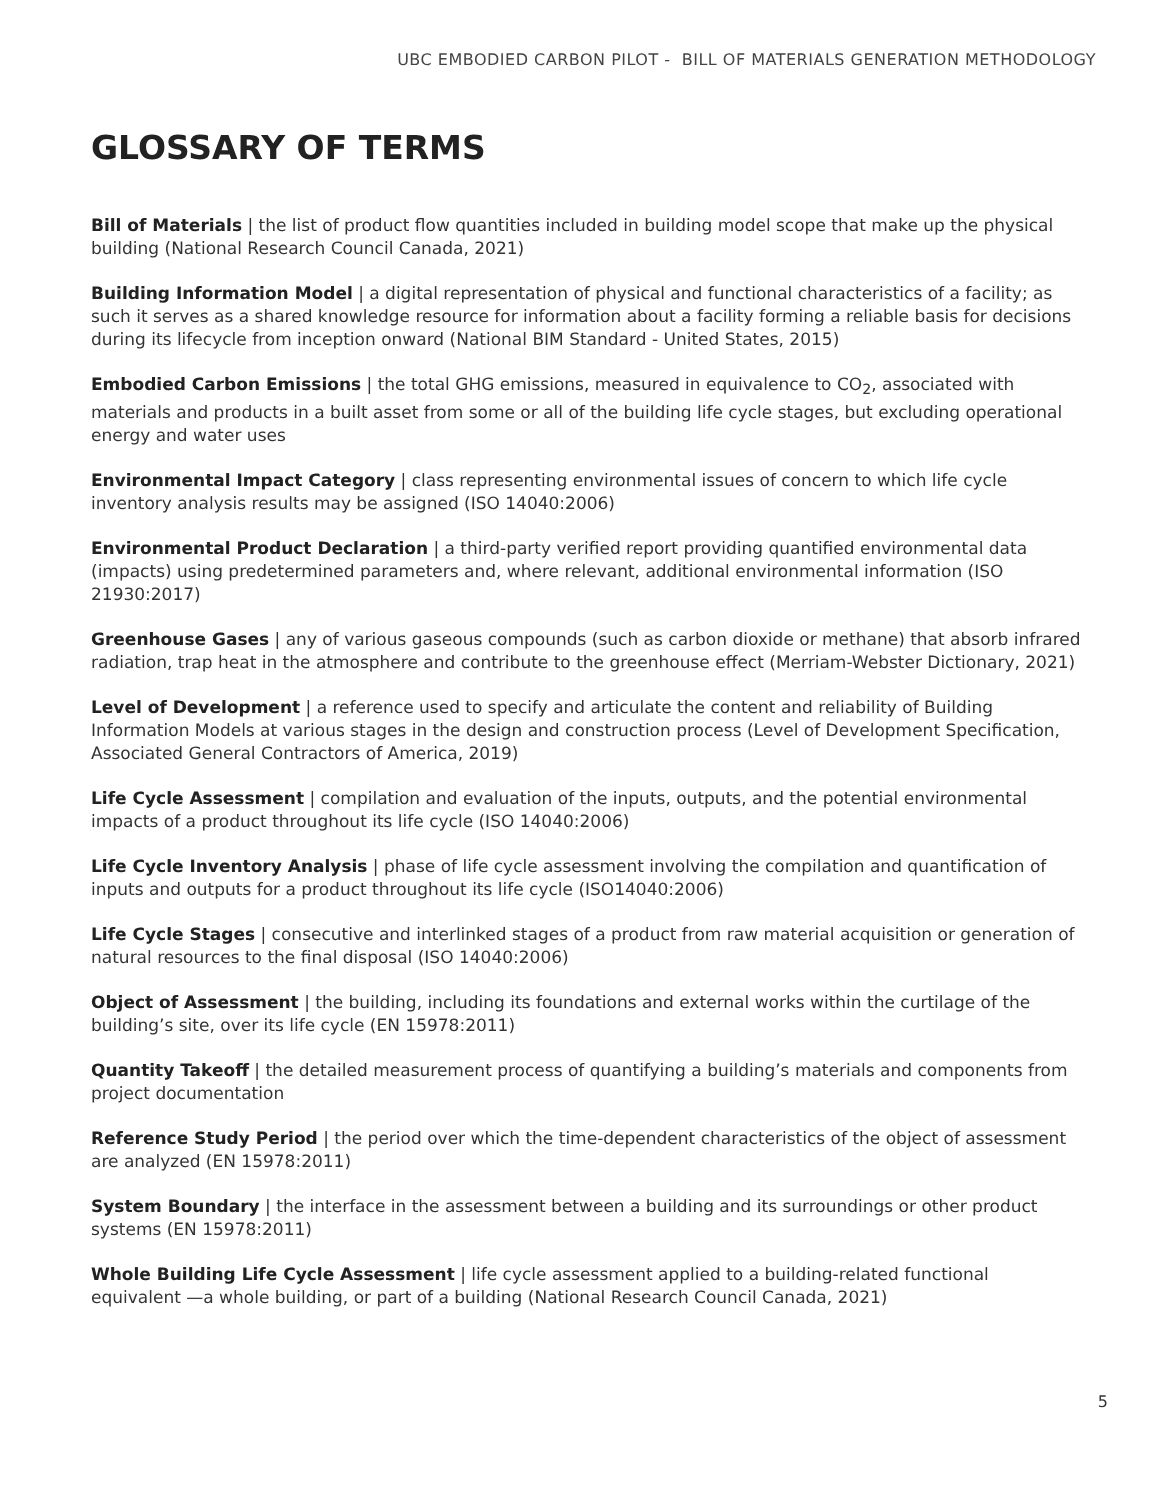UBC EMBODIED CARBON PILOT - BILL OF MATERIALS GENERATION METHODOLOGY
GLOSSARY OF TERMS
Bill of Materials | the list of product flow quantities included in building model scope that make up the physical building (National Research Council Canada, 2021)
Building Information Model | a digital representation of physical and functional characteristics of a facility; as such it serves as a shared knowledge resource for information about a facility forming a reliable basis for decisions during its lifecycle from inception onward (National BIM Standard - United States, 2015)
Embodied Carbon Emissions | the total GHG emissions, measured in equivalence to CO<sub>2</sub>, associated with materials and products in a built asset from some or all of the building life cycle stages, but excluding operational energy and water uses
Environmental Impact Category | class representing environmental issues of concern to which life cycle inventory analysis results may be assigned (ISO 14040:2006)
Environmental Product Declaration | a third-party verified report providing quantified environmental data (impacts) using predetermined parameters and, where relevant, additional environmental information (ISO 21930:2017)
Greenhouse Gases | any of various gaseous compounds (such as carbon dioxide or methane) that absorb infrared radiation, trap heat in the atmosphere and contribute to the greenhouse effect (Merriam-Webster Dictionary, 2021)
Level of Development | a reference used to specify and articulate the content and reliability of Building Information Models at various stages in the design and construction process (Level of Development Specification, Associated General Contractors of America, 2019)
Life Cycle Assessment | compilation and evaluation of the inputs, outputs, and the potential environmental impacts of a product throughout its life cycle (ISO 14040:2006)
Life Cycle Inventory Analysis | phase of life cycle assessment involving the compilation and quantification of inputs and outputs for a product throughout its life cycle (ISO14040:2006)
Life Cycle Stages | consecutive and interlinked stages of a product from raw material acquisition or generation of natural resources to the final disposal (ISO 14040:2006)
Object of Assessment | the building, including its foundations and external works within the curtilage of the building’s site, over its life cycle (EN 15978:2011)
Quantity Takeoff | the detailed measurement process of quantifying a building’s materials and components from project documentation
Reference Study Period | the period over which the time-dependent characteristics of the object of assessment are analyzed (EN 15978:2011)
System Boundary | the interface in the assessment between a building and its surroundings or other product systems (EN 15978:2011)
Whole Building Life Cycle Assessment | life cycle assessment applied to a building-related functional equivalent —a whole building, or part of a building (National Research Council Canada, 2021)
5